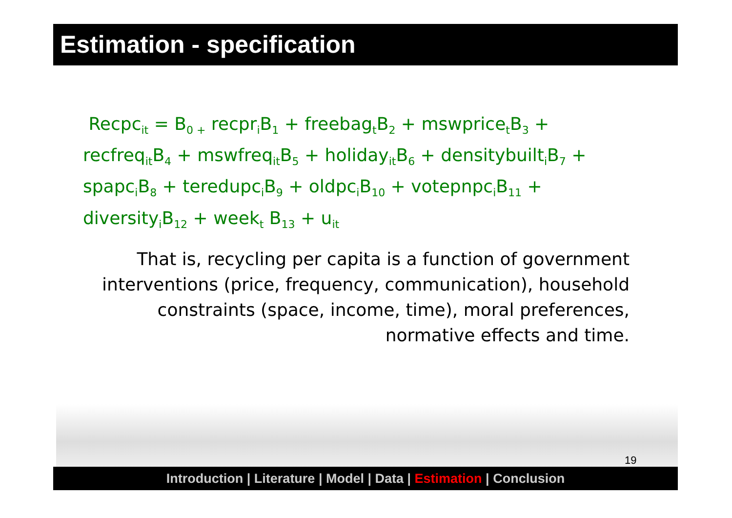Estimation - specification
Recpc<sub>it</sub> = B<sub>0 +</sub> recpr<sub>i</sub>B<sub>1</sub> + freebag<sub>t</sub>B<sub>2</sub> + mswprice<sub>t</sub>B<sub>3</sub> + recfreq<sub>it</sub>B<sub>4</sub> + mswfreq<sub>it</sub>B<sub>5</sub> + holiday<sub>it</sub>B<sub>6</sub> + densitybuilt<sub>i</sub>B<sub>7</sub> + spapc<sub>i</sub>B<sub>8</sub> + teredupc<sub>i</sub>B<sub>9</sub> + oldpc<sub>i</sub>B<sub>10</sub> + votepnpc<sub>i</sub>B<sub>11</sub> + diversity<sub>i</sub>B<sub>12</sub> + week<sub>t</sub> B<sub>13</sub> + u<sub>it</sub>
That is, recycling per capita is a function of government interventions (price, frequency, communication), household constraints (space, income, time), moral preferences, normative effects and time.
19
Introduction | Literature | Model | Data | Estimation | Conclusion